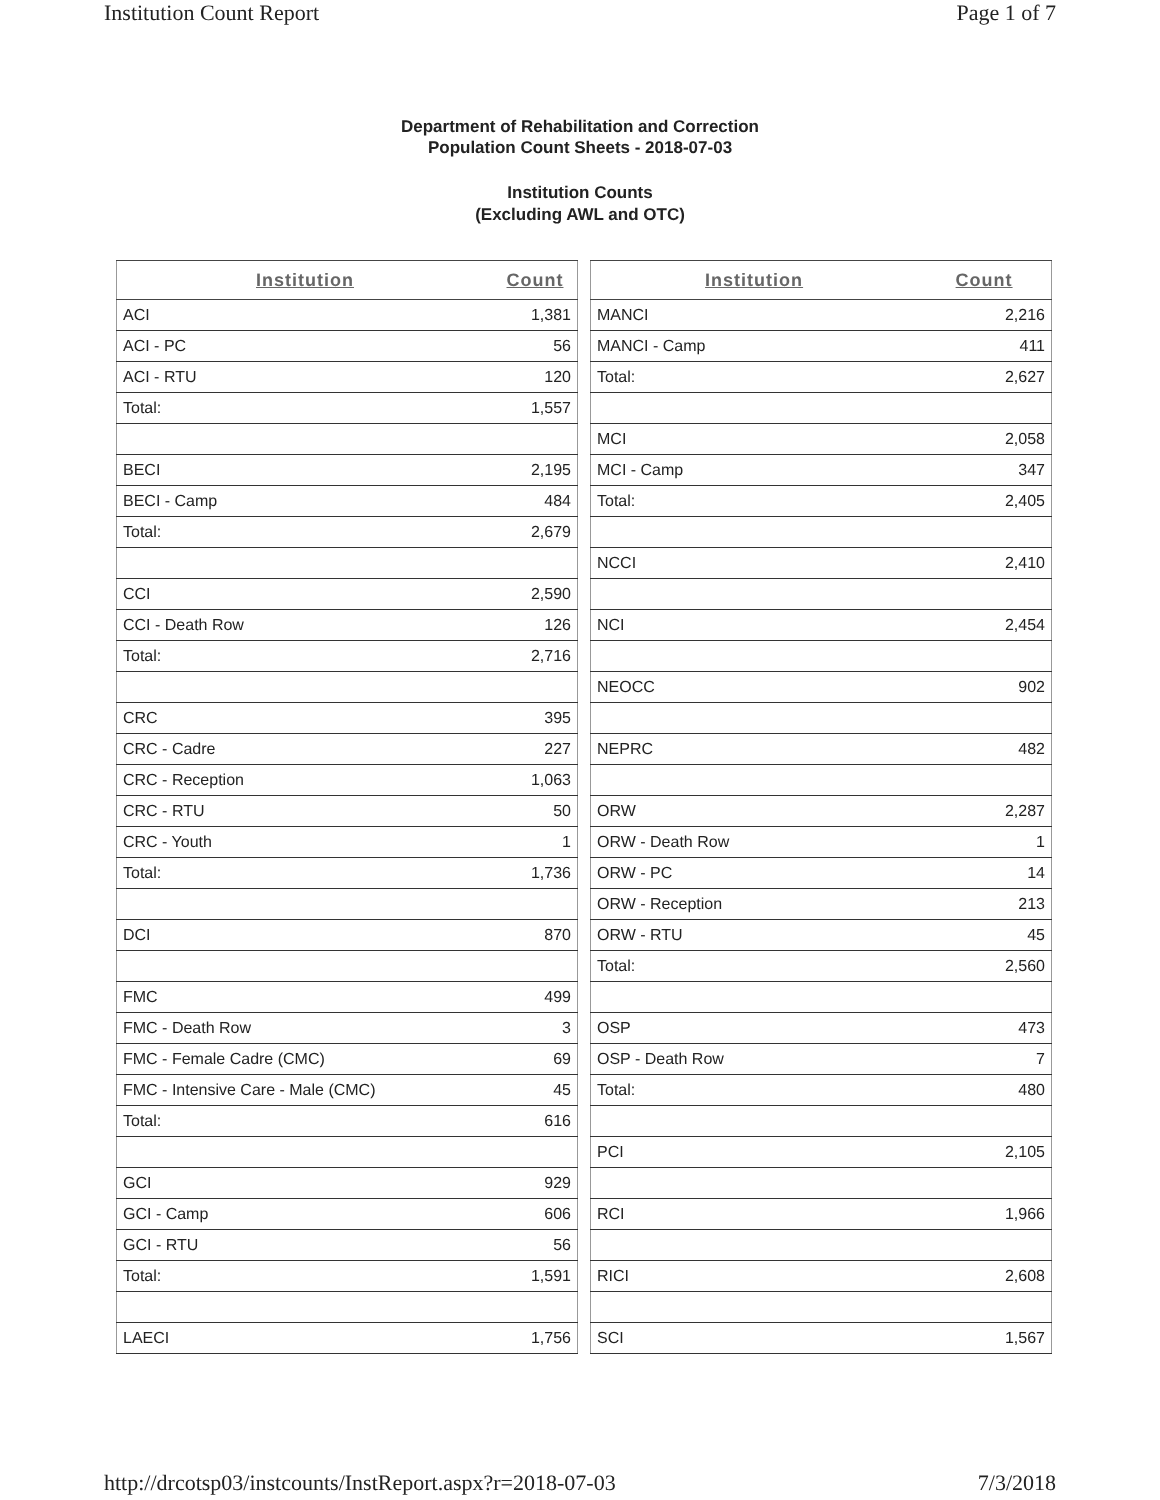Institution Count Report Page 1 of 7
Department of Rehabilitation and Correction
Population Count Sheets - 2018-07-03
Institution Counts
(Excluding AWL and OTC)
| Institution | Count |
| --- | --- |
| ACI | 1,381 |
| ACI - PC | 56 |
| ACI - RTU | 120 |
| Total: | 1,557 |
| BECI | 2,195 |
| BECI - Camp | 484 |
| Total: | 2,679 |
| CCI | 2,590 |
| CCI - Death Row | 126 |
| Total: | 2,716 |
| CRC | 395 |
| CRC - Cadre | 227 |
| CRC - Reception | 1,063 |
| CRC - RTU | 50 |
| CRC - Youth | 1 |
| Total: | 1,736 |
| DCI | 870 |
| FMC | 499 |
| FMC - Death Row | 3 |
| FMC - Female Cadre (CMC) | 69 |
| FMC - Intensive Care - Male (CMC) | 45 |
| Total: | 616 |
| GCI | 929 |
| GCI - Camp | 606 |
| GCI - RTU | 56 |
| Total: | 1,591 |
| LAECI | 1,756 |
| Institution | Count |
| --- | --- |
| MANCI | 2,216 |
| MANCI - Camp | 411 |
| Total: | 2,627 |
| MCI | 2,058 |
| MCI - Camp | 347 |
| Total: | 2,405 |
| NCCI | 2,410 |
| NCI | 2,454 |
| NEOCC | 902 |
| NEPRC | 482 |
| ORW | 2,287 |
| ORW - Death Row | 1 |
| ORW - PC | 14 |
| ORW - Reception | 213 |
| ORW - RTU | 45 |
| Total: | 2,560 |
| OSP | 473 |
| OSP - Death Row | 7 |
| Total: | 480 |
| PCI | 2,105 |
| RCI | 1,966 |
| RICI | 2,608 |
| SCI | 1,567 |
http://drcotsp03/instcounts/InstReport.aspx?r=2018-07-03 7/3/2018